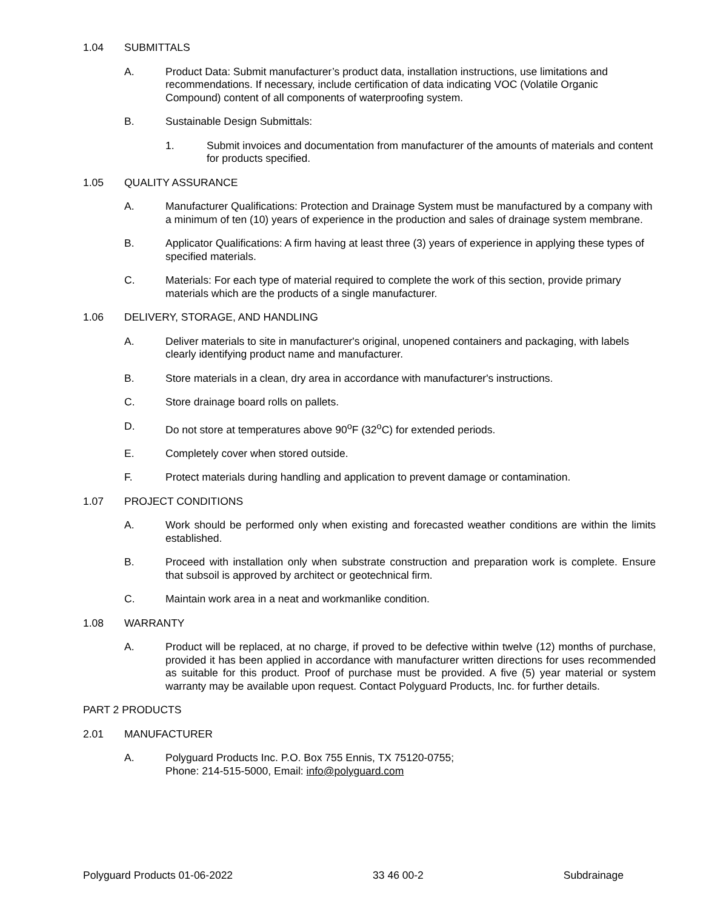1.04 SUBMITTALS
A. Product Data: Submit manufacturer’s product data, installation instructions, use limitations and recommendations. If necessary, include certification of data indicating VOC (Volatile Organic Compound) content of all components of waterproofing system.
B. Sustainable Design Submittals:
1. Submit invoices and documentation from manufacturer of the amounts of materials and content for products specified.
1.05 QUALITY ASSURANCE
A. Manufacturer Qualifications: Protection and Drainage System must be manufactured by a company with a minimum of ten (10) years of experience in the production and sales of drainage system membrane.
B. Applicator Qualifications: A firm having at least three (3) years of experience in applying these types of specified materials.
C. Materials: For each type of material required to complete the work of this section, provide primary materials which are the products of a single manufacturer.
1.06 DELIVERY, STORAGE, AND HANDLING
A. Deliver materials to site in manufacturer's original, unopened containers and packaging, with labels clearly identifying product name and manufacturer.
B. Store materials in a clean, dry area in accordance with manufacturer's instructions.
C. Store drainage board rolls on pallets.
D. Do not store at temperatures above 90<sup>o</sup>F (32<sup>o</sup>C) for extended periods.
E. Completely cover when stored outside.
F. Protect materials during handling and application to prevent damage or contamination.
1.07 PROJECT CONDITIONS
A. Work should be performed only when existing and forecasted weather conditions are within the limits established.
B. Proceed with installation only when substrate construction and preparation work is complete. Ensure that subsoil is approved by architect or geotechnical firm.
C. Maintain work area in a neat and workmanlike condition.
1.08 WARRANTY
A. Product will be replaced, at no charge, if proved to be defective within twelve (12) months of purchase, provided it has been applied in accordance with manufacturer written directions for uses recommended as suitable for this product. Proof of purchase must be provided. A five (5) year material or system warranty may be available upon request. Contact Polyguard Products, Inc. for further details.
PART 2 PRODUCTS
2.01 MANUFACTURER
A. Polyguard Products Inc. P.O. Box 755 Ennis, TX 75120-0755;
Phone: 214-515-5000, Email: info@polyguard.com
Polyguard Products 01-06-2022 33 46 00-2 Subdrainage